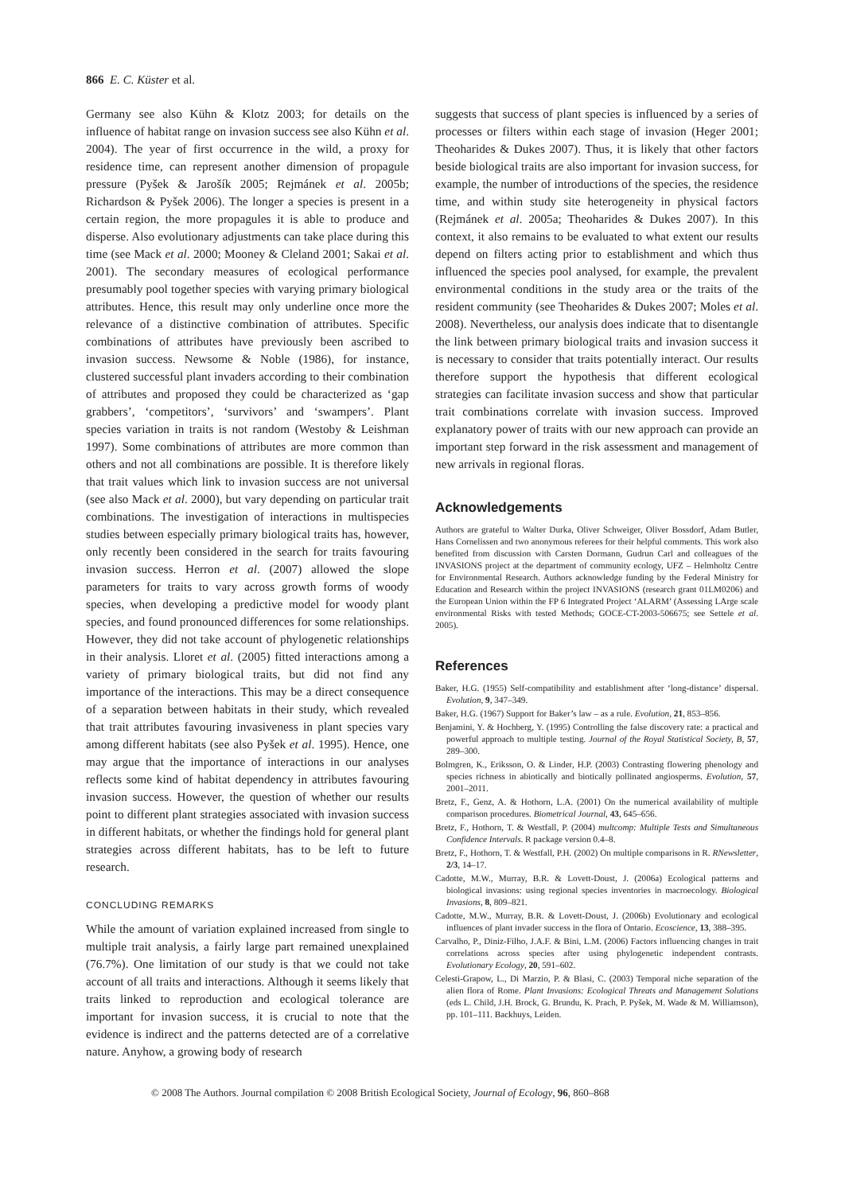866 E. C. Küster et al.
Germany see also Kühn & Klotz 2003; for details on the influence of habitat range on invasion success see also Kühn et al. 2004). The year of first occurrence in the wild, a proxy for residence time, can represent another dimension of propagule pressure (Pyšek & Jarošík 2005; Rejmánek et al. 2005b; Richardson & Pyšek 2006). The longer a species is present in a certain region, the more propagules it is able to produce and disperse. Also evolutionary adjustments can take place during this time (see Mack et al. 2000; Mooney & Cleland 2001; Sakai et al. 2001). The secondary measures of ecological performance presumably pool together species with varying primary biological attributes. Hence, this result may only underline once more the relevance of a distinctive combination of attributes. Specific combinations of attributes have previously been ascribed to invasion success. Newsome & Noble (1986), for instance, clustered successful plant invaders according to their combination of attributes and proposed they could be characterized as ‘gap grabbers’, ‘competitors’, ‘survivors’ and ‘swampers’. Plant species variation in traits is not random (Westoby & Leishman 1997). Some combinations of attributes are more common than others and not all combinations are possible. It is therefore likely that trait values which link to invasion success are not universal (see also Mack et al. 2000), but vary depending on particular trait combinations. The investigation of interactions in multispecies studies between especially primary biological traits has, however, only recently been considered in the search for traits favouring invasion success. Herron et al. (2007) allowed the slope parameters for traits to vary across growth forms of woody species, when developing a predictive model for woody plant species, and found pronounced differences for some relationships. However, they did not take account of phylogenetic relationships in their analysis. Lloret et al. (2005) fitted interactions among a variety of primary biological traits, but did not find any importance of the interactions. This may be a direct consequence of a separation between habitats in their study, which revealed that trait attributes favouring invasiveness in plant species vary among different habitats (see also Pyšek et al. 1995). Hence, one may argue that the importance of interactions in our analyses reflects some kind of habitat dependency in attributes favouring invasion success. However, the question of whether our results point to different plant strategies associated with invasion success in different habitats, or whether the findings hold for general plant strategies across different habitats, has to be left to future research.
CONCLUDING REMARKS
While the amount of variation explained increased from single to multiple trait analysis, a fairly large part remained unexplained (76.7%). One limitation of our study is that we could not take account of all traits and interactions. Although it seems likely that traits linked to reproduction and ecological tolerance are important for invasion success, it is crucial to note that the evidence is indirect and the patterns detected are of a correlative nature. Anyhow, a growing body of research
suggests that success of plant species is influenced by a series of processes or filters within each stage of invasion (Heger 2001; Theoharides & Dukes 2007). Thus, it is likely that other factors beside biological traits are also important for invasion success, for example, the number of introductions of the species, the residence time, and within study site heterogeneity in physical factors (Rejmánek et al. 2005a; Theoharides & Dukes 2007). In this context, it also remains to be evaluated to what extent our results depend on filters acting prior to establishment and which thus influenced the species pool analysed, for example, the prevalent environmental conditions in the study area or the traits of the resident community (see Theoharides & Dukes 2007; Moles et al. 2008). Nevertheless, our analysis does indicate that to disentangle the link between primary biological traits and invasion success it is necessary to consider that traits potentially interact. Our results therefore support the hypothesis that different ecological strategies can facilitate invasion success and show that particular trait combinations correlate with invasion success. Improved explanatory power of traits with our new approach can provide an important step forward in the risk assessment and management of new arrivals in regional floras.
Acknowledgements
Authors are grateful to Walter Durka, Oliver Schweiger, Oliver Bossdorf, Adam Butler, Hans Cornelissen and two anonymous referees for their helpful comments. This work also benefited from discussion with Carsten Dormann, Gudrun Carl and colleagues of the INVASIONS project at the department of community ecology, UFZ – Helmholtz Centre for Environmental Research. Authors acknowledge funding by the Federal Ministry for Education and Research within the project INVASIONS (research grant 01LM0206) and the European Union within the FP 6 Integrated Project ‘ALARM’ (Assessing LArge scale environmental Risks with tested Methods; GOCE-CT-2003-506675; see Settele et al. 2005).
References
Baker, H.G. (1955) Self-compatibility and establishment after ‘long-distance’ dispersal. Evolution, 9, 347–349.
Baker, H.G. (1967) Support for Baker’s law – as a rule. Evolution, 21, 853–856.
Benjamini, Y. & Hochberg, Y. (1995) Controlling the false discovery rate: a practical and powerful approach to multiple testing. Journal of the Royal Statistical Society, B, 57, 289–300.
Bolmgren, K., Eriksson, O. & Linder, H.P. (2003) Contrasting flowering phenology and species richness in abiotically and biotically pollinated angiosperms. Evolution, 57, 2001–2011.
Bretz, F., Genz, A. & Hothorn, L.A. (2001) On the numerical availability of multiple comparison procedures. Biometrical Journal, 43, 645–656.
Bretz, F., Hothorn, T. & Westfall, P. (2004) multcomp: Multiple Tests and Simultaneous Confidence Intervals. R package version 0.4–8.
Bretz, F., Hothorn, T. & Westfall, P.H. (2002) On multiple comparisons in R. RNewsletter, 2/3, 14–17.
Cadotte, M.W., Murray, B.R. & Lovett-Doust, J. (2006a) Ecological patterns and biological invasions: using regional species inventories in macroecology. Biological Invasions, 8, 809–821.
Cadotte, M.W., Murray, B.R. & Lovett-Doust, J. (2006b) Evolutionary and ecological influences of plant invader success in the flora of Ontario. Ecoscience, 13, 388–395.
Carvalho, P., Diniz-Filho, J.A.F. & Bini, L.M. (2006) Factors influencing changes in trait correlations across species after using phylogenetic independent contrasts. Evolutionary Ecology, 20, 591–602.
Celesti-Grapow, L., Di Marzio, P. & Blasi, C. (2003) Temporal niche separation of the alien flora of Rome. Plant Invasions: Ecological Threats and Management Solutions (eds L. Child, J.H. Brock, G. Brundu, K. Prach, P. Pyšek, M. Wade & M. Williamson), pp. 101–111. Backhuys, Leiden.
© 2008 The Authors. Journal compilation © 2008 British Ecological Society, Journal of Ecology, 96, 860–868